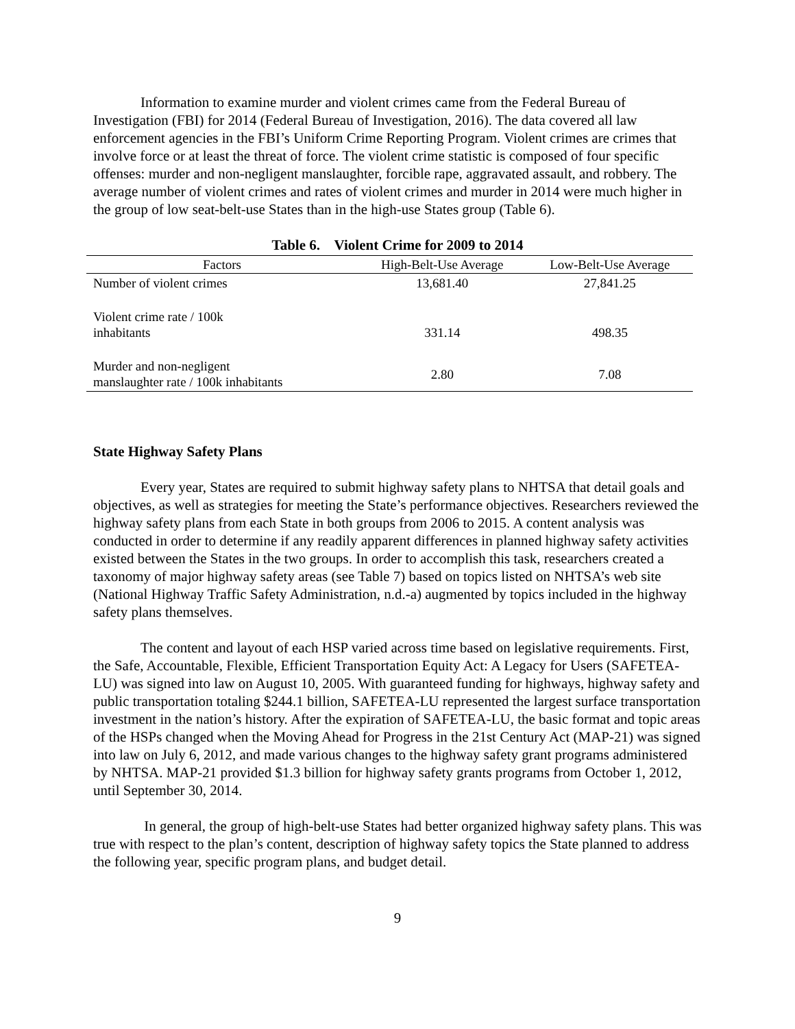Information to examine murder and violent crimes came from the Federal Bureau of Investigation (FBI) for 2014 (Federal Bureau of Investigation, 2016). The data covered all law enforcement agencies in the FBI’s Uniform Crime Reporting Program. Violent crimes are crimes that involve force or at least the threat of force. The violent crime statistic is composed of four specific offenses: murder and non-negligent manslaughter, forcible rape, aggravated assault, and robbery. The average number of violent crimes and rates of violent crimes and murder in 2014 were much higher in the group of low seat-belt-use States than in the high-use States group (Table 6).
Table 6. Violent Crime for 2009 to 2014
| Factors | High-Belt-Use Average | Low-Belt-Use Average |
| --- | --- | --- |
| Number of violent crimes | 13,681.40 | 27,841.25 |
| Violent crime rate / 100k inhabitants | 331.14 | 498.35 |
| Murder and non-negligent manslaughter rate / 100k inhabitants | 2.80 | 7.08 |
State Highway Safety Plans
Every year, States are required to submit highway safety plans to NHTSA that detail goals and objectives, as well as strategies for meeting the State’s performance objectives. Researchers reviewed the highway safety plans from each State in both groups from 2006 to 2015. A content analysis was conducted in order to determine if any readily apparent differences in planned highway safety activities existed between the States in the two groups. In order to accomplish this task, researchers created a taxonomy of major highway safety areas (see Table 7) based on topics listed on NHTSA’s web site (National Highway Traffic Safety Administration, n.d.-a) augmented by topics included in the highway safety plans themselves.
The content and layout of each HSP varied across time based on legislative requirements. First, the Safe, Accountable, Flexible, Efficient Transportation Equity Act: A Legacy for Users (SAFETEA-LU) was signed into law on August 10, 2005. With guaranteed funding for highways, highway safety and public transportation totaling $244.1 billion, SAFETEA-LU represented the largest surface transportation investment in the nation’s history. After the expiration of SAFETEA-LU, the basic format and topic areas of the HSPs changed when the Moving Ahead for Progress in the 21st Century Act (MAP-21) was signed into law on July 6, 2012, and made various changes to the highway safety grant programs administered by NHTSA. MAP-21 provided $1.3 billion for highway safety grants programs from October 1, 2012, until September 30, 2014.
In general, the group of high-belt-use States had better organized highway safety plans. This was true with respect to the plan’s content, description of highway safety topics the State planned to address the following year, specific program plans, and budget detail.
9